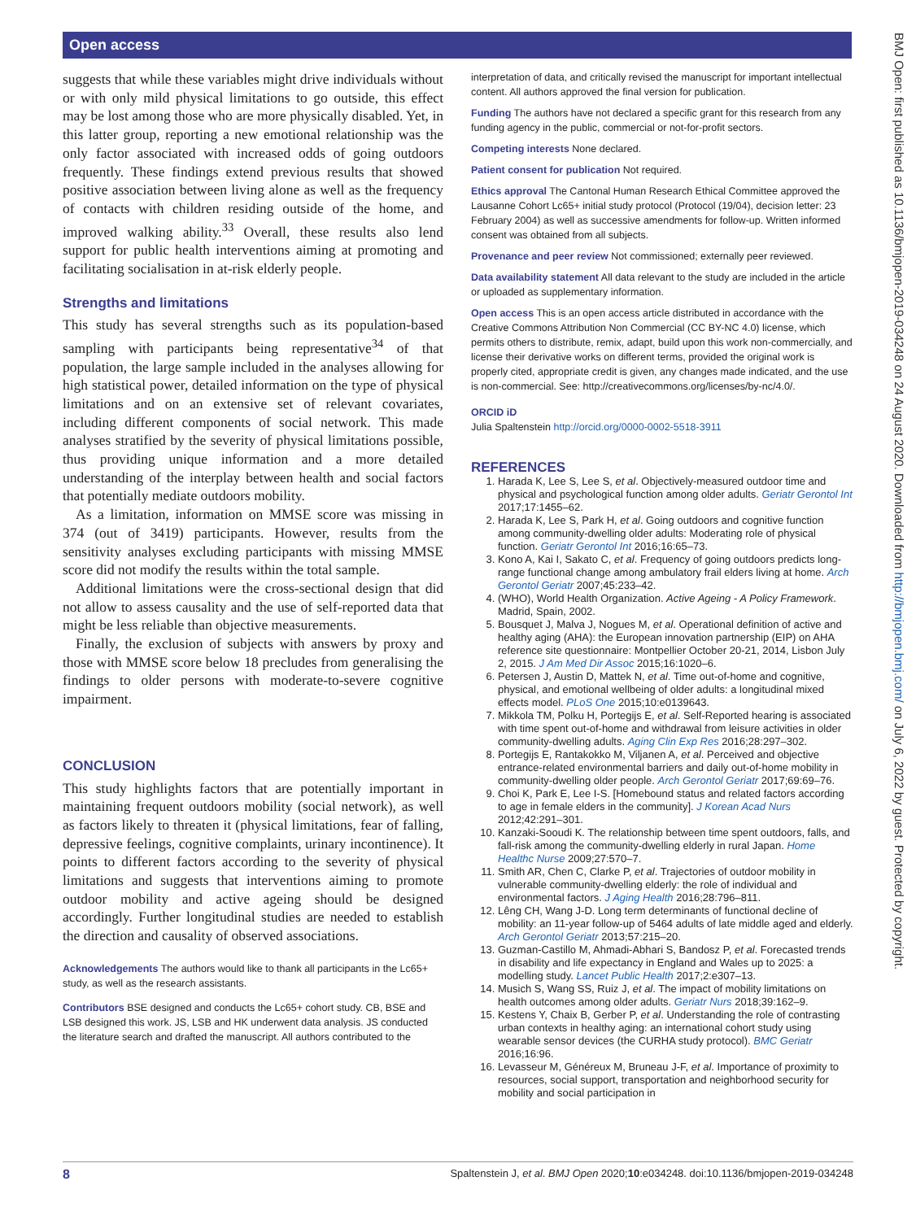Open access
suggests that while these variables might drive individuals without or with only mild physical limitations to go outside, this effect may be lost among those who are more physically disabled. Yet, in this latter group, reporting a new emotional relationship was the only factor associated with increased odds of going outdoors frequently. These findings extend previous results that showed positive association between living alone as well as the frequency of contacts with children residing outside of the home, and improved walking ability.<sup>33</sup> Overall, these results also lend support for public health interventions aiming at promoting and facilitating socialisation in at-risk elderly people.
Strengths and limitations
This study has several strengths such as its population-based sampling with participants being representative<sup>34</sup> of that population, the large sample included in the analyses allowing for high statistical power, detailed information on the type of physical limitations and on an extensive set of relevant covariates, including different components of social network. This made analyses stratified by the severity of physical limitations possible, thus providing unique information and a more detailed understanding of the interplay between health and social factors that potentially mediate outdoors mobility.
As a limitation, information on MMSE score was missing in 374 (out of 3419) participants. However, results from the sensitivity analyses excluding participants with missing MMSE score did not modify the results within the total sample.
Additional limitations were the cross-sectional design that did not allow to assess causality and the use of self-reported data that might be less reliable than objective measurements.
Finally, the exclusion of subjects with answers by proxy and those with MMSE score below 18 precludes from generalising the findings to older persons with moderate-to-severe cognitive impairment.
CONCLUSION
This study highlights factors that are potentially important in maintaining frequent outdoors mobility (social network), as well as factors likely to threaten it (physical limitations, fear of falling, depressive feelings, cognitive complaints, urinary incontinence). It points to different factors according to the severity of physical limitations and suggests that interventions aiming to promote outdoor mobility and active ageing should be designed accordingly. Further longitudinal studies are needed to establish the direction and causality of observed associations.
Acknowledgements The authors would like to thank all participants in the Lc65+ study, as well as the research assistants.
Contributors BSE designed and conducts the Lc65+ cohort study. CB, BSE and LSB designed this work. JS, LSB and HK underwent data analysis. JS conducted the literature search and drafted the manuscript. All authors contributed to the
interpretation of data, and critically revised the manuscript for important intellectual content. All authors approved the final version for publication.
Funding The authors have not declared a specific grant for this research from any funding agency in the public, commercial or not-for-profit sectors.
Competing interests None declared.
Patient consent for publication Not required.
Ethics approval The Cantonal Human Research Ethical Committee approved the Lausanne Cohort Lc65+ initial study protocol (Protocol (19/04), decision letter: 23 February 2004) as well as successive amendments for follow-up. Written informed consent was obtained from all subjects.
Provenance and peer review Not commissioned; externally peer reviewed.
Data availability statement All data relevant to the study are included in the article or uploaded as supplementary information.
Open access This is an open access article distributed in accordance with the Creative Commons Attribution Non Commercial (CC BY-NC 4.0) license, which permits others to distribute, remix, adapt, build upon this work non-commercially, and license their derivative works on different terms, provided the original work is properly cited, appropriate credit is given, any changes made indicated, and the use is non-commercial. See: http://creativecommons.org/licenses/by-nc/4.0/.
ORCID iD
Julia Spaltenstein http://orcid.org/0000-0002-5518-3911
REFERENCES
1. Harada K, Lee S, Lee S, et al. Objectively-measured outdoor time and physical and psychological function among older adults. Geriatr Gerontol Int 2017;17:1455–62.
2. Harada K, Lee S, Park H, et al. Going outdoors and cognitive function among community-dwelling older adults: Moderating role of physical function. Geriatr Gerontol Int 2016;16:65–73.
3. Kono A, Kai I, Sakato C, et al. Frequency of going outdoors predicts long-range functional change among ambulatory frail elders living at home. Arch Gerontol Geriatr 2007;45:233–42.
4. (WHO), World Health Organization. Active Ageing - A Policy Framework. Madrid, Spain, 2002.
5. Bousquet J, Malva J, Nogues M, et al. Operational definition of active and healthy aging (AHA): the European innovation partnership (EIP) on AHA reference site questionnaire: Montpellier October 20-21, 2014, Lisbon July 2, 2015. J Am Med Dir Assoc 2015;16:1020–6.
6. Petersen J, Austin D, Mattek N, et al. Time out-of-home and cognitive, physical, and emotional wellbeing of older adults: a longitudinal mixed effects model. PLoS One 2015;10:e0139643.
7. Mikkola TM, Polku H, Portegijs E, et al. Self-Reported hearing is associated with time spent out-of-home and withdrawal from leisure activities in older community-dwelling adults. Aging Clin Exp Res 2016;28:297–302.
8. Portegijs E, Rantakokko M, Viljanen A, et al. Perceived and objective entrance-related environmental barriers and daily out-of-home mobility in community-dwelling older people. Arch Gerontol Geriatr 2017;69:69–76.
9. Choi K, Park E, Lee I-S. [Homebound status and related factors according to age in female elders in the community]. J Korean Acad Nurs 2012;42:291–301.
10. Kanzaki-Sooudi K. The relationship between time spent outdoors, falls, and fall-risk among the community-dwelling elderly in rural Japan. Home Healthc Nurse 2009;27:570–7.
11. Smith AR, Chen C, Clarke P, et al. Trajectories of outdoor mobility in vulnerable community-dwelling elderly: the role of individual and environmental factors. J Aging Health 2016;28:796–811.
12. Lêng CH, Wang J-D. Long term determinants of functional decline of mobility: an 11-year follow-up of 5464 adults of late middle aged and elderly. Arch Gerontol Geriatr 2013;57:215–20.
13. Guzman-Castillo M, Ahmadi-Abhari S, Bandosz P, et al. Forecasted trends in disability and life expectancy in England and Wales up to 2025: a modelling study. Lancet Public Health 2017;2:e307–13.
14. Musich S, Wang SS, Ruiz J, et al. The impact of mobility limitations on health outcomes among older adults. Geriatr Nurs 2018;39:162–9.
15. Kestens Y, Chaix B, Gerber P, et al. Understanding the role of contrasting urban contexts in healthy aging: an international cohort study using wearable sensor devices (the CURHA study protocol). BMC Geriatr 2016;16:96.
16. Levasseur M, Généreux M, Bruneau J-F, et al. Importance of proximity to resources, social support, transportation and neighborhood security for mobility and social participation in
BMJ Open: first published as 10.1136/bmjopen-2019-034248 on 24 August 2020. Downloaded from http://bmjopen.bmj.com/ on July 6, 2022 by guest. Protected by copyright.
8 Spaltenstein J, et al. BMJ Open 2020;10:e034248. doi:10.1136/bmjopen-2019-034248